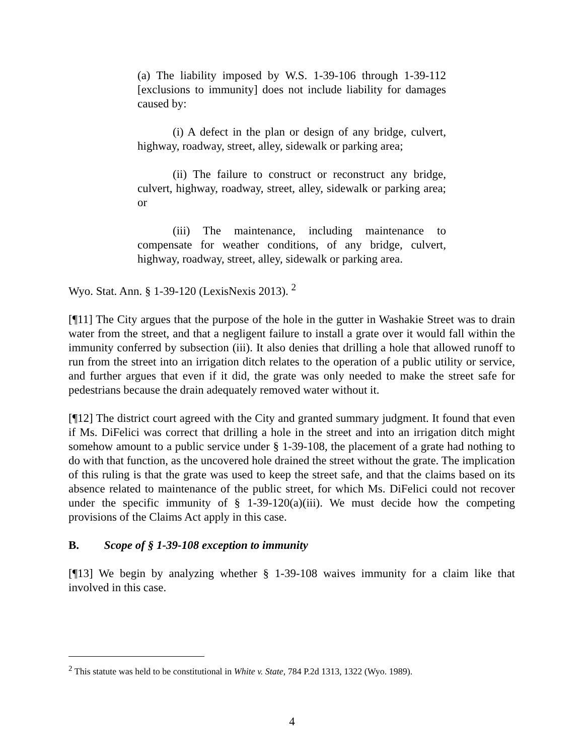(a) The liability imposed by W.S. 1-39-106 through 1-39-112 [exclusions to immunity] does not include liability for damages caused by:
(i) A defect in the plan or design of any bridge, culvert, highway, roadway, street, alley, sidewalk or parking area;
(ii) The failure to construct or reconstruct any bridge, culvert, highway, roadway, street, alley, sidewalk or parking area; or
(iii) The maintenance, including maintenance to compensate for weather conditions, of any bridge, culvert, highway, roadway, street, alley, sidewalk or parking area.
Wyo. Stat. Ann. § 1-39-120 (LexisNexis 2013). <sup>2</sup>
[¶11] The City argues that the purpose of the hole in the gutter in Washakie Street was to drain water from the street, and that a negligent failure to install a grate over it would fall within the immunity conferred by subsection (iii). It also denies that drilling a hole that allowed runoff to run from the street into an irrigation ditch relates to the operation of a public utility or service, and further argues that even if it did, the grate was only needed to make the street safe for pedestrians because the drain adequately removed water without it.
[¶12] The district court agreed with the City and granted summary judgment. It found that even if Ms. DiFelici was correct that drilling a hole in the street and into an irrigation ditch might somehow amount to a public service under § 1-39-108, the placement of a grate had nothing to do with that function, as the uncovered hole drained the street without the grate. The implication of this ruling is that the grate was used to keep the street safe, and that the claims based on its absence related to maintenance of the public street, for which Ms. DiFelici could not recover under the specific immunity of § 1-39-120(a)(iii). We must decide how the competing provisions of the Claims Act apply in this case.
B. Scope of § 1-39-108 exception to immunity
[¶13] We begin by analyzing whether § 1-39-108 waives immunity for a claim like that involved in this case.
<sup>2</sup> This statute was held to be constitutional in White v. State, 784 P.2d 1313, 1322 (Wyo. 1989).
4